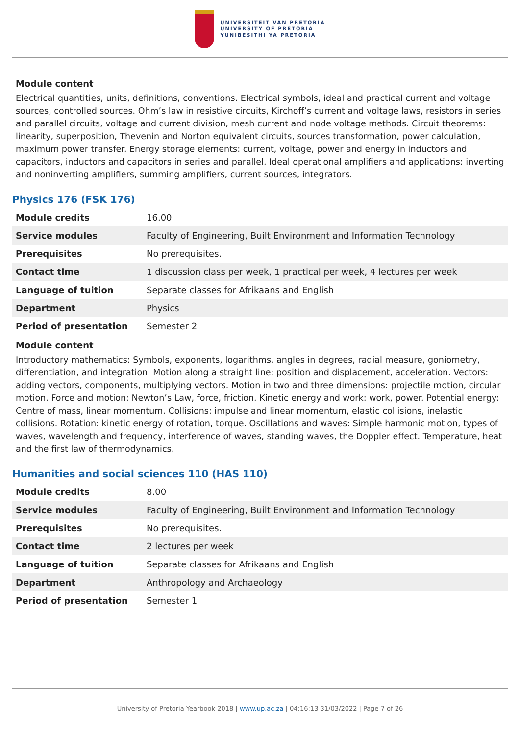UNIVERSITEIT VAN PRETORIA
UNIVERSITY OF PRETORIA
YUNIBESITHI YA PRETORIA
Module content
Electrical quantities, units, definitions, conventions. Electrical symbols, ideal and practical current and voltage sources, controlled sources. Ohm’s law in resistive circuits, Kirchoff’s current and voltage laws, resistors in series and parallel circuits, voltage and current division, mesh current and node voltage methods. Circuit theorems: linearity, superposition, Thevenin and Norton equivalent circuits, sources transformation, power calculation, maximum power transfer. Energy storage elements: current, voltage, power and energy in inductors and capacitors, inductors and capacitors in series and parallel. Ideal operational amplifiers and applications: inverting and noninverting amplifiers, summing amplifiers, current sources, integrators.
Physics 176 (FSK 176)
| Module credits | 16.00 |
| Service modules | Faculty of Engineering, Built Environment and Information Technology |
| Prerequisites | No prerequisites. |
| Contact time | 1 discussion class per week, 1 practical per week, 4 lectures per week |
| Language of tuition | Separate classes for Afrikaans and English |
| Department | Physics |
| Period of presentation | Semester 2 |
Module content
Introductory mathematics: Symbols, exponents, logarithms, angles in degrees, radial measure, goniometry, differentiation, and integration. Motion along a straight line: position and displacement, acceleration. Vectors: adding vectors, components, multiplying vectors. Motion in two and three dimensions: projectile motion, circular motion. Force and motion: Newton’s Law, force, friction. Kinetic energy and work: work, power. Potential energy: Centre of mass, linear momentum. Collisions: impulse and linear momentum, elastic collisions, inelastic collisions. Rotation: kinetic energy of rotation, torque. Oscillations and waves: Simple harmonic motion, types of waves, wavelength and frequency, interference of waves, standing waves, the Doppler effect. Temperature, heat and the first law of thermodynamics.
Humanities and social sciences 110 (HAS 110)
| Module credits | 8.00 |
| Service modules | Faculty of Engineering, Built Environment and Information Technology |
| Prerequisites | No prerequisites. |
| Contact time | 2 lectures per week |
| Language of tuition | Separate classes for Afrikaans and English |
| Department | Anthropology and Archaeology |
| Period of presentation | Semester 1 |
University of Pretoria Yearbook 2018 | www.up.ac.za | 04:16:13 31/03/2022 | Page 7 of 26